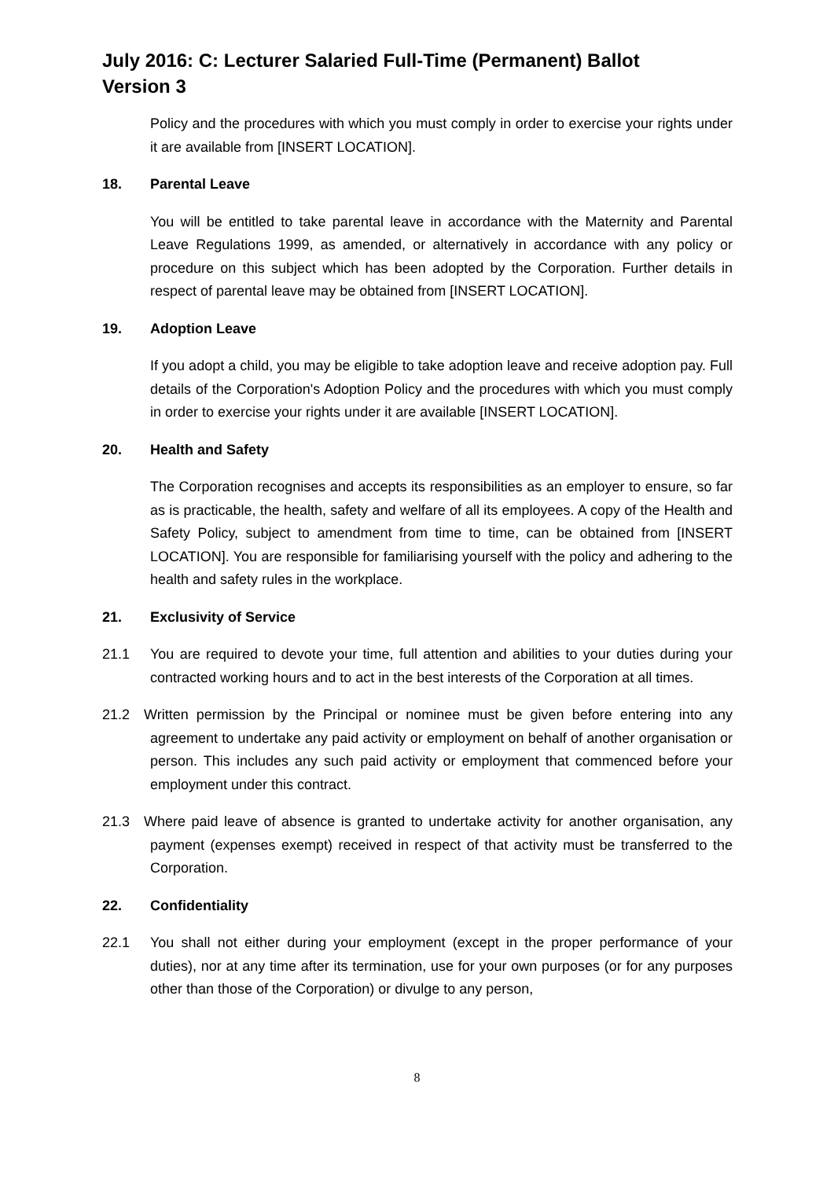July 2016: C: Lecturer Salaried Full-Time (Permanent) Ballot
Version 3
Policy and the procedures with which you must comply in order to exercise your rights under it are available from [INSERT LOCATION].
18. Parental Leave
You will be entitled to take parental leave in accordance with the Maternity and Parental Leave Regulations 1999, as amended, or alternatively in accordance with any policy or procedure on this subject which has been adopted by the Corporation. Further details in respect of parental leave may be obtained from [INSERT LOCATION].
19. Adoption Leave
If you adopt a child, you may be eligible to take adoption leave and receive adoption pay. Full details of the Corporation's Adoption Policy and the procedures with which you must comply in order to exercise your rights under it are available [INSERT LOCATION].
20. Health and Safety
The Corporation recognises and accepts its responsibilities as an employer to ensure, so far as is practicable, the health, safety and welfare of all its employees. A copy of the Health and Safety Policy, subject to amendment from time to time, can be obtained from [INSERT LOCATION]. You are responsible for familiarising yourself with the policy and adhering to the health and safety rules in the workplace.
21. Exclusivity of Service
21.1 You are required to devote your time, full attention and abilities to your duties during your contracted working hours and to act in the best interests of the Corporation at all times.
21.2 Written permission by the Principal or nominee must be given before entering into any agreement to undertake any paid activity or employment on behalf of another organisation or person. This includes any such paid activity or employment that commenced before your employment under this contract.
21.3 Where paid leave of absence is granted to undertake activity for another organisation, any payment (expenses exempt) received in respect of that activity must be transferred to the Corporation.
22. Confidentiality
22.1 You shall not either during your employment (except in the proper performance of your duties), nor at any time after its termination, use for your own purposes (or for any purposes other than those of the Corporation) or divulge to any person,
8